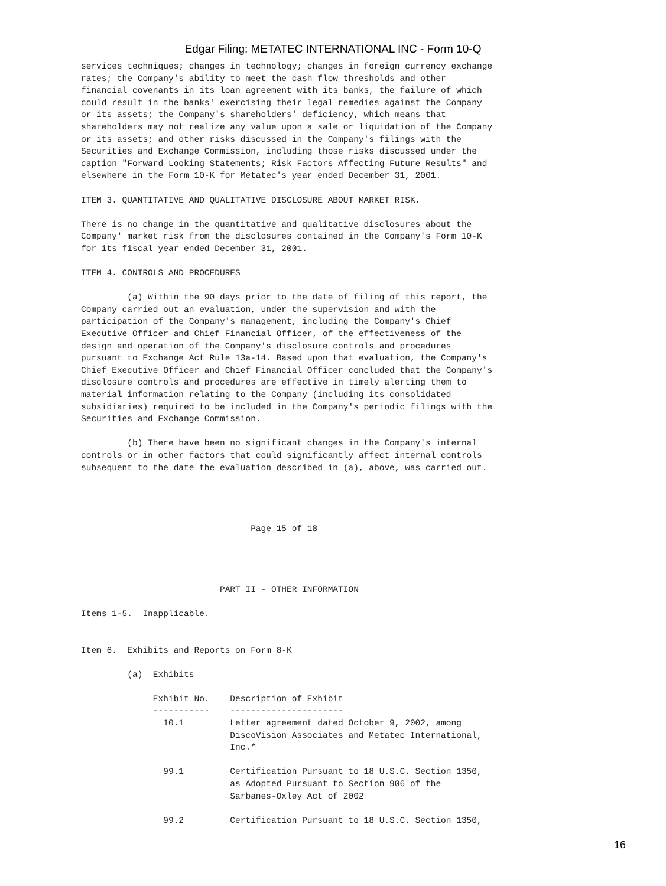Edgar Filing: METATEC INTERNATIONAL INC - Form 10-Q
services techniques; changes in technology; changes in foreign currency exchange
rates; the Company's ability to meet the cash flow thresholds and other
financial covenants in its loan agreement with its banks, the failure of which
could result in the banks' exercising their legal remedies against the Company
or its assets; the Company's shareholders' deficiency, which means that
shareholders may not realize any value upon a sale or liquidation of the Company
or its assets; and other risks discussed in the Company's filings with the
Securities and Exchange Commission, including those risks discussed under the
caption "Forward Looking Statements; Risk Factors Affecting Future Results" and
elsewhere in the Form 10-K for Metatec's year ended December 31, 2001.

ITEM 3. QUANTITATIVE AND QUALITATIVE DISCLOSURE ABOUT MARKET RISK.

There is no change in the quantitative and qualitative disclosures about the
Company' market risk from the disclosures contained in the Company's Form 10-K
for its fiscal year ended December 31, 2001.

ITEM 4. CONTROLS AND PROCEDURES

         (a) Within the 90 days prior to the date of filing of this report, the
Company carried out an evaluation, under the supervision and with the
participation of the Company's management, including the Company's Chief
Executive Officer and Chief Financial Officer, of the effectiveness of the
design and operation of the Company's disclosure controls and procedures
pursuant to Exchange Act Rule 13a-14. Based upon that evaluation, the Company's
Chief Executive Officer and Chief Financial Officer concluded that the Company's
disclosure controls and procedures are effective in timely alerting them to
material information relating to the Company (including its consolidated
subsidiaries) required to be included in the Company's periodic filings with the
Securities and Exchange Commission.

         (b) There have been no significant changes in the Company's internal
controls or in other factors that could significantly affect internal controls
subsequent to the date the evaluation described in (a), above, was carried out.




                                 Page 15 of 18




                           PART II - OTHER INFORMATION

Items 1-5.  Inapplicable.


Item 6.  Exhibits and Reports on Form 8-K

         (a)  Exhibits

              Exhibit No.    Description of Exhibit
              -----------    ----------------------
                10.1         Letter agreement dated October 9, 2002, among
                             DiscoVision Associates and Metatec International,
                             Inc.*

                99.1         Certification Pursuant to 18 U.S.C. Section 1350,
                             as Adopted Pursuant to Section 906 of the
                             Sarbanes-Oxley Act of 2002

                99.2         Certification Pursuant to 18 U.S.C. Section 1350,
16